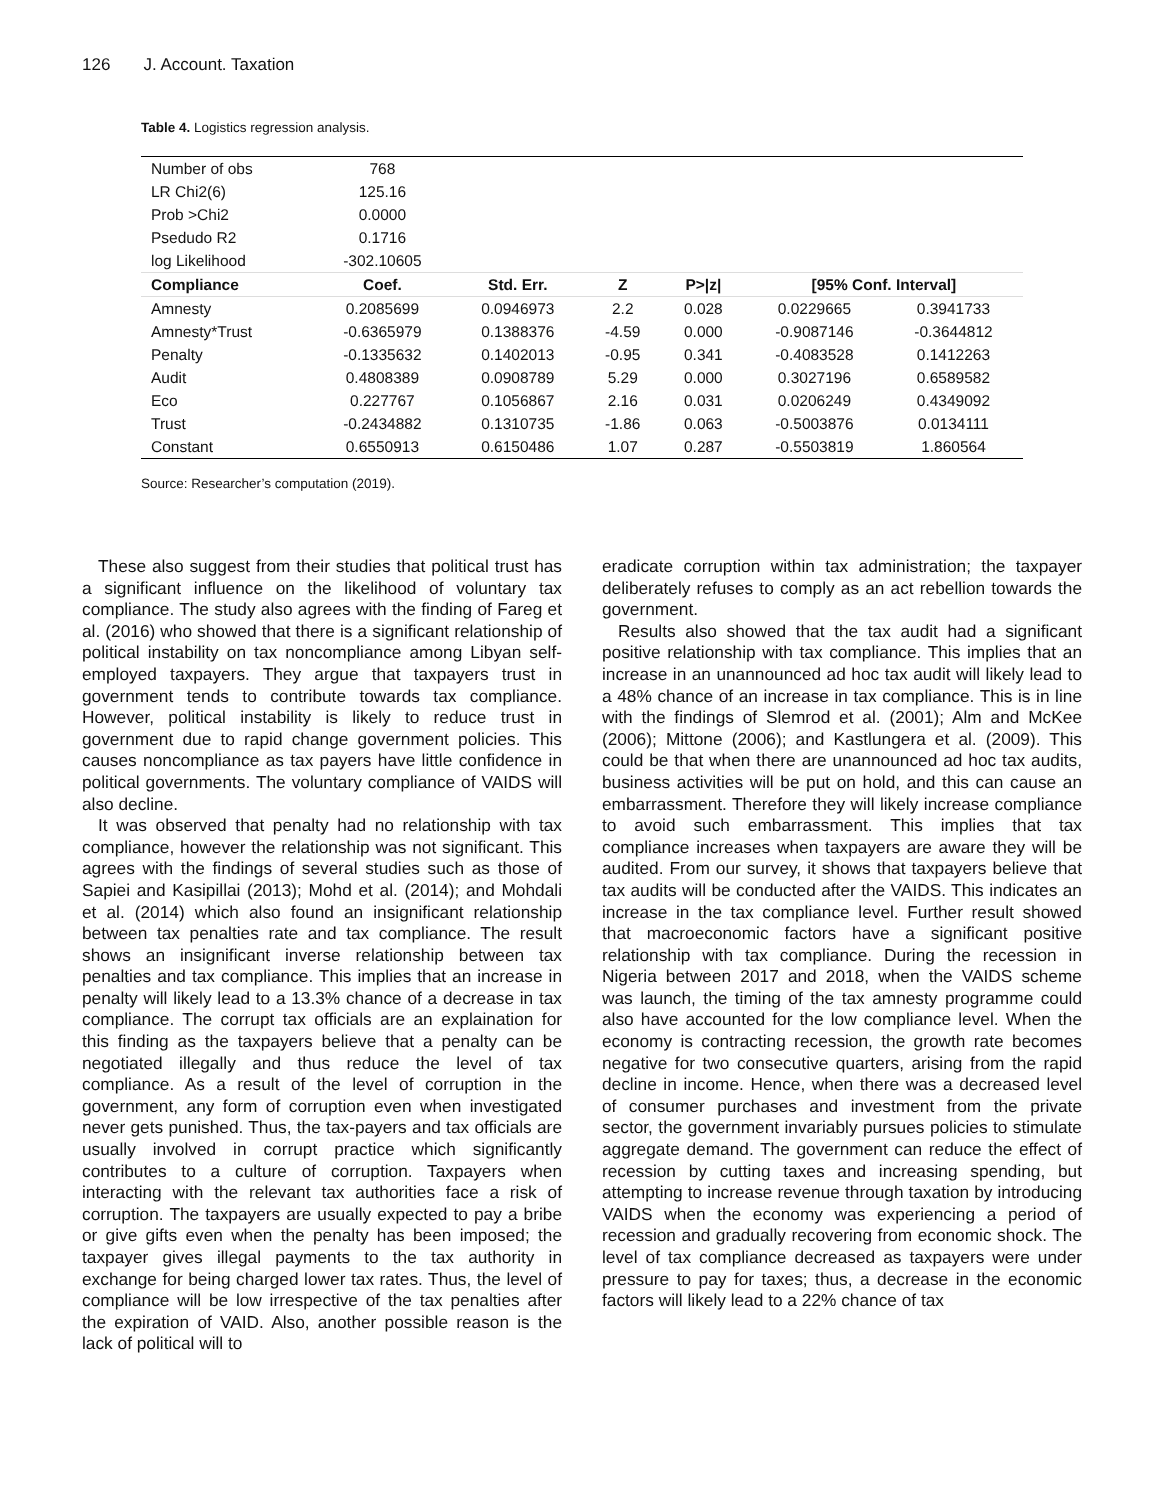126 J. Account. Taxation
Table 4. Logistics regression analysis.
| Number of obs | 768 | | | | | |
| LR Chi2(6) | 125.16 | | | | | |
| Prob >Chi2 | 0.0000 | | | | | |
| Psedudo R2 | 0.1716 | | | | | |
| log Likelihood | -302.10605 | | | | | |
| Compliance | Coef. | Std. Err. | Z | P>/z/ | [95% Conf. Interval] | |
| Amnesty | 0.2085699 | 0.0946973 | 2.2 | 0.028 | 0.0229665 | 0.3941733 |
| Amnesty*Trust | -0.6365979 | 0.1388376 | -4.59 | 0.000 | -0.9087146 | -0.3644812 |
| Penalty | -0.1335632 | 0.1402013 | -0.95 | 0.341 | -0.4083528 | 0.1412263 |
| Audit | 0.4808389 | 0.0908789 | 5.29 | 0.000 | 0.3027196 | 0.6589582 |
| Eco | 0.227767 | 0.1056867 | 2.16 | 0.031 | 0.0206249 | 0.4349092 |
| Trust | -0.2434882 | 0.1310735 | -1.86 | 0.063 | -0.5003876 | 0.0134111 |
| Constant | 0.6550913 | 0.6150486 | 1.07 | 0.287 | -0.5503819 | 1.860564 |
Source: Researcher’s computation (2019).
These also suggest from their studies that political trust has a significant influence on the likelihood of voluntary tax compliance. The study also agrees with the finding of Fareg et al. (2016) who showed that there is a significant relationship of political instability on tax noncompliance among Libyan self-employed taxpayers. They argue that taxpayers trust in government tends to contribute towards tax compliance. However, political instability is likely to reduce trust in government due to rapid change government policies. This causes noncompliance as tax payers have little confidence in political governments. The voluntary compliance of VAIDS will also decline.
It was observed that penalty had no relationship with tax compliance, however the relationship was not significant. This agrees with the findings of several studies such as those of Sapiei and Kasipillai (2013); Mohd et al. (2014); and Mohdali et al. (2014) which also found an insignificant relationship between tax penalties rate and tax compliance. The result shows an insignificant inverse relationship between tax penalties and tax compliance. This implies that an increase in penalty will likely lead to a 13.3% chance of a decrease in tax compliance. The corrupt tax officials are an explaination for this finding as the taxpayers believe that a penalty can be negotiated illegally and thus reduce the level of tax compliance. As a result of the level of corruption in the government, any form of corruption even when investigated never gets punished. Thus, the tax-payers and tax officials are usually involved in corrupt practice which significantly contributes to a culture of corruption. Taxpayers when interacting with the relevant tax authorities face a risk of corruption. The taxpayers are usually expected to pay a bribe or give gifts even when the penalty has been imposed; the taxpayer gives illegal payments to the tax authority in exchange for being charged lower tax rates. Thus, the level of compliance will be low irrespective of the tax penalties after the expiration of VAID. Also, another possible reason is the lack of political will to
eradicate corruption within tax administration; the taxpayer deliberately refuses to comply as an act rebellion towards the government.
Results also showed that the tax audit had a significant positive relationship with tax compliance. This implies that an increase in an unannounced ad hoc tax audit will likely lead to a 48% chance of an increase in tax compliance. This is in line with the findings of Slemrod et al. (2001); Alm and McKee (2006); Mittone (2006); and Kastlungera et al. (2009). This could be that when there are unannounced ad hoc tax audits, business activities will be put on hold, and this can cause an embarrassment. Therefore they will likely increase compliance to avoid such embarrassment. This implies that tax compliance increases when taxpayers are aware they will be audited. From our survey, it shows that taxpayers believe that tax audits will be conducted after the VAIDS. This indicates an increase in the tax compliance level. Further result showed that macroeconomic factors have a significant positive relationship with tax compliance. During the recession in Nigeria between 2017 and 2018, when the VAIDS scheme was launch, the timing of the tax amnesty programme could also have accounted for the low compliance level. When the economy is contracting recession, the growth rate becomes negative for two consecutive quarters, arising from the rapid decline in income. Hence, when there was a decreased level of consumer purchases and investment from the private sector, the government invariably pursues policies to stimulate aggregate demand. The government can reduce the effect of recession by cutting taxes and increasing spending, but attempting to increase revenue through taxation by introducing VAIDS when the economy was experiencing a period of recession and gradually recovering from economic shock. The level of tax compliance decreased as taxpayers were under pressure to pay for taxes; thus, a decrease in the economic factors will likely lead to a 22% chance of tax